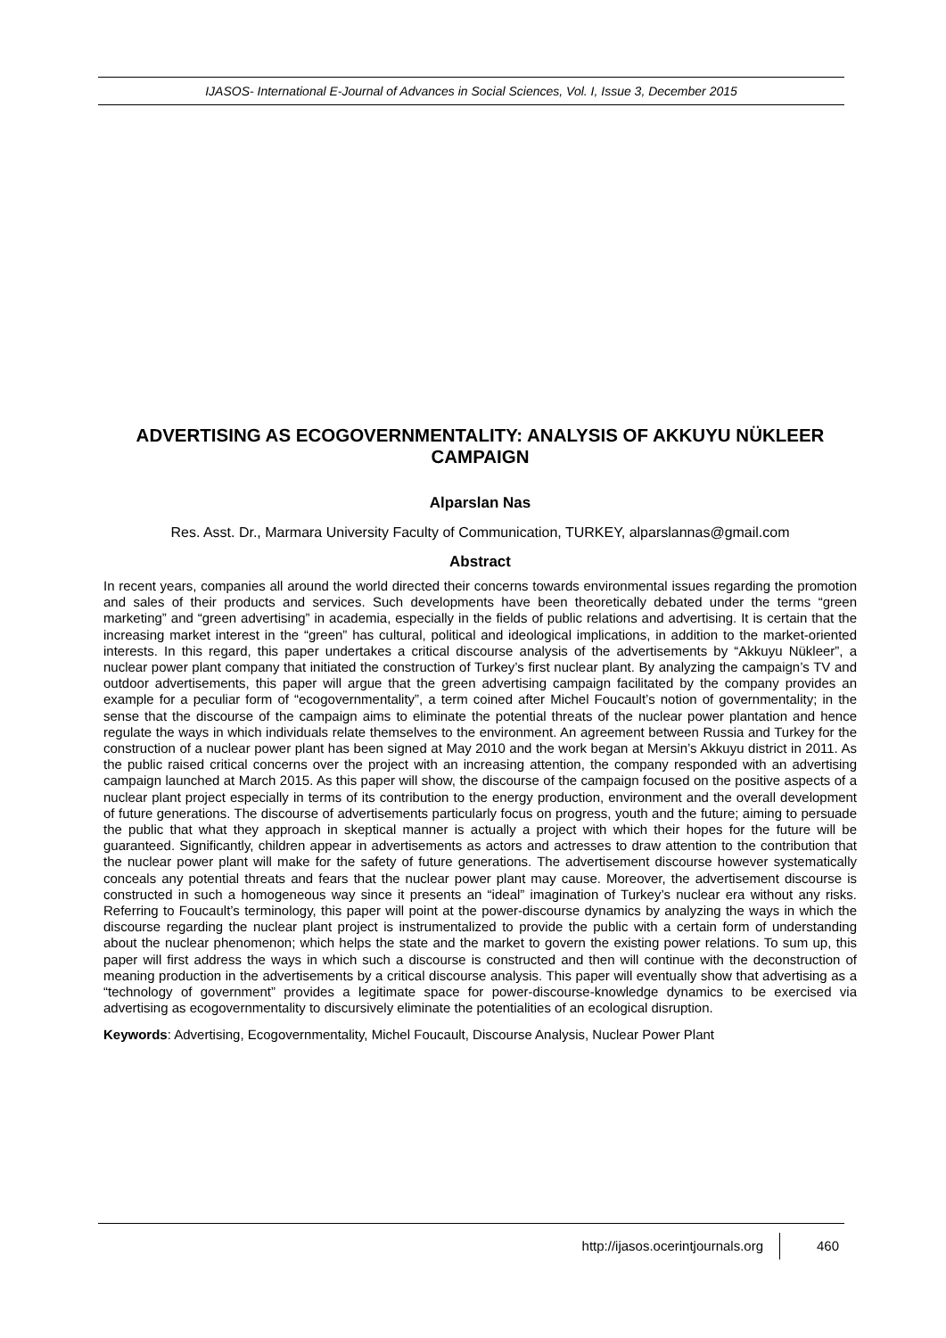IJASOS- International E-Journal of Advances in Social Sciences, Vol. I, Issue 3, December 2015
ADVERTISING AS ECOGOVERNMENTALITY: ANALYSIS OF AKKUYU NÜKLEER CAMPAIGN
Alparslan Nas
Res. Asst. Dr., Marmara University Faculty of Communication, TURKEY, alparslannas@gmail.com
Abstract
In recent years, companies all around the world directed their concerns towards environmental issues regarding the promotion and sales of their products and services. Such developments have been theoretically debated under the terms “green marketing” and “green advertising” in academia, especially in the fields of public relations and advertising. It is certain that the increasing market interest in the “green” has cultural, political and ideological implications, in addition to the market-oriented interests. In this regard, this paper undertakes a critical discourse analysis of the advertisements by “Akkuyu Nükleer”, a nuclear power plant company that initiated the construction of Turkey’s first nuclear plant. By analyzing the campaign’s TV and outdoor advertisements, this paper will argue that the green advertising campaign facilitated by the company provides an example for a peculiar form of “ecogovernmentality”, a term coined after Michel Foucault’s notion of governmentality; in the sense that the discourse of the campaign aims to eliminate the potential threats of the nuclear power plantation and hence regulate the ways in which individuals relate themselves to the environment. An agreement between Russia and Turkey for the construction of a nuclear power plant has been signed at May 2010 and the work began at Mersin’s Akkuyu district in 2011. As the public raised critical concerns over the project with an increasing attention, the company responded with an advertising campaign launched at March 2015. As this paper will show, the discourse of the campaign focused on the positive aspects of a nuclear plant project especially in terms of its contribution to the energy production, environment and the overall development of future generations. The discourse of advertisements particularly focus on progress, youth and the future; aiming to persuade the public that what they approach in skeptical manner is actually a project with which their hopes for the future will be guaranteed. Significantly, children appear in advertisements as actors and actresses to draw attention to the contribution that the nuclear power plant will make for the safety of future generations. The advertisement discourse however systematically conceals any potential threats and fears that the nuclear power plant may cause. Moreover, the advertisement discourse is constructed in such a homogeneous way since it presents an “ideal” imagination of Turkey’s nuclear era without any risks. Referring to Foucault’s terminology, this paper will point at the power-discourse dynamics by analyzing the ways in which the discourse regarding the nuclear plant project is instrumentalized to provide the public with a certain form of understanding about the nuclear phenomenon; which helps the state and the market to govern the existing power relations. To sum up, this paper will first address the ways in which such a discourse is constructed and then will continue with the deconstruction of meaning production in the advertisements by a critical discourse analysis. This paper will eventually show that advertising as a “technology of government” provides a legitimate space for power-discourse-knowledge dynamics to be exercised via advertising as ecogovernmentality to discursively eliminate the potentialities of an ecological disruption.
Keywords: Advertising, Ecogovernmentality, Michel Foucault, Discourse Analysis, Nuclear Power Plant
http://ijasos.ocerintjournals.org 460